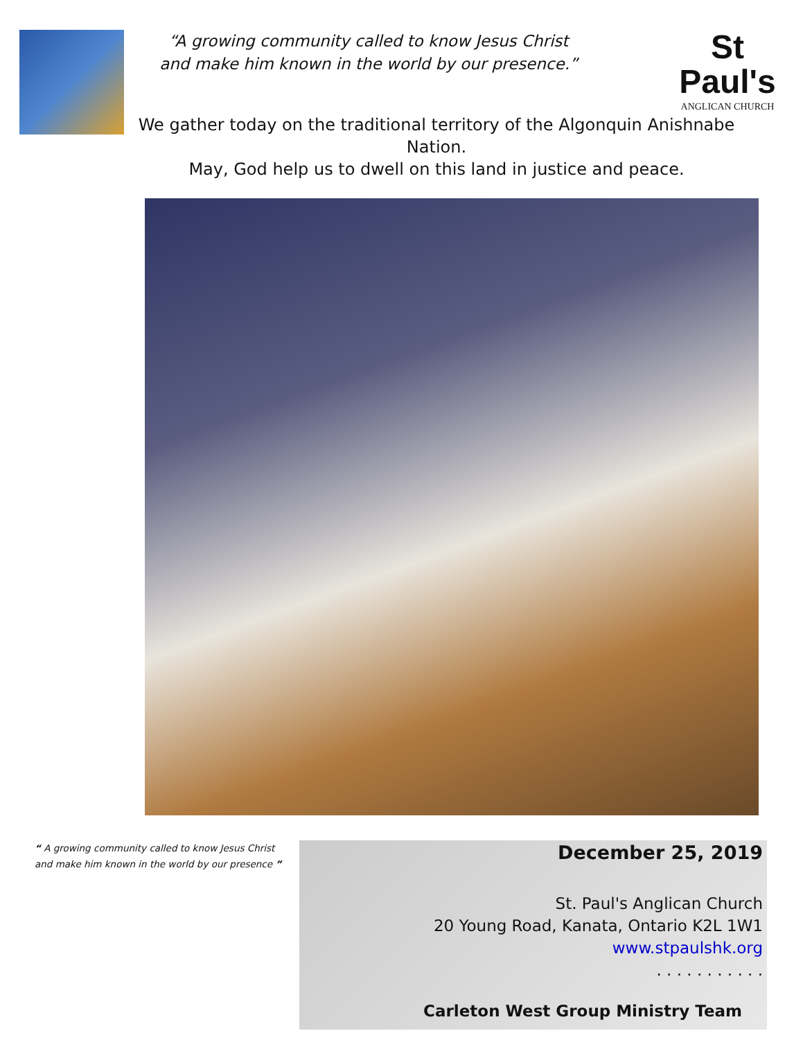“A growing community called to know Jesus Christ
and make him known in the world by our presence.”
St Paul's
ANGLICAN CHURCH
We gather today on the traditional territory of the Algonquin Anishnabe Nation.
May, God help us to dwell on this land in justice and peace.
“ A growing community called to know Jesus Christ
and make him known in the world by our presence ”
December 25, 2019
St. Paul's Anglican Church
20 Young Road, Kanata, Ontario K2L 1W1
www.stpaulshk.org
. . . . . . . . . . .
Carleton West Group Ministry Team